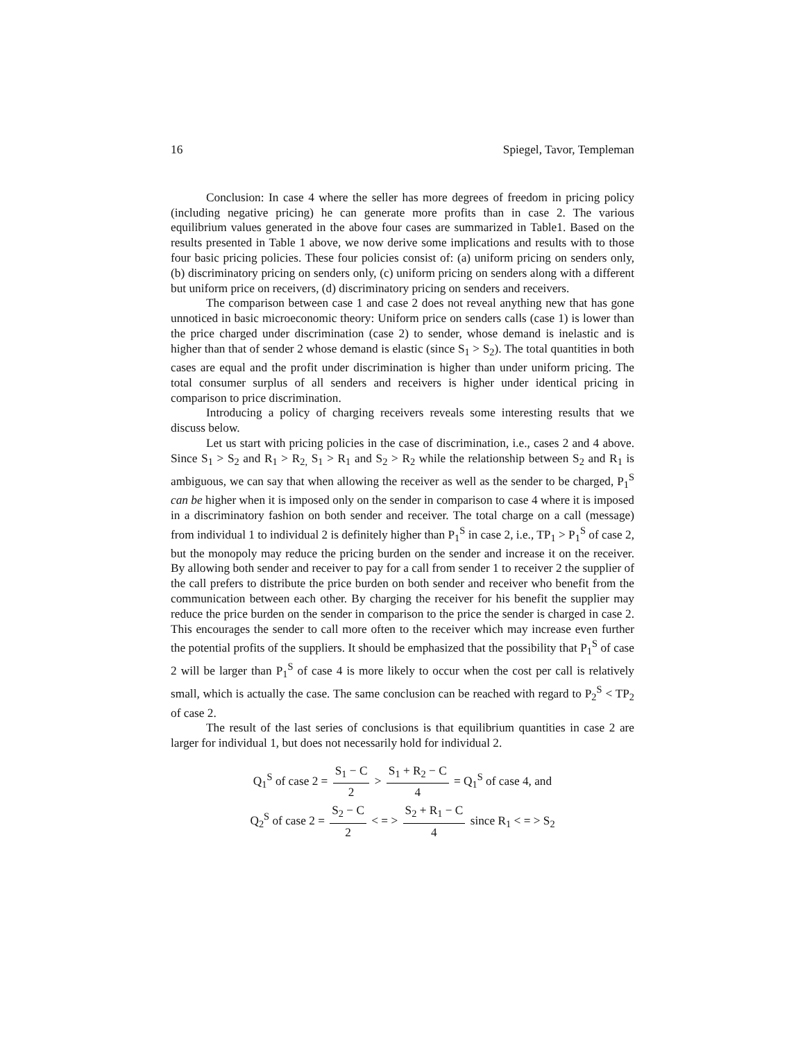16 Spiegel, Tavor, Templeman
Conclusion: In case 4 where the seller has more degrees of freedom in pricing policy (including negative pricing) he can generate more profits than in case 2. The various equilibrium values generated in the above four cases are summarized in Table1. Based on the results presented in Table 1 above, we now derive some implications and results with to those four basic pricing policies. These four policies consist of: (a) uniform pricing on senders only, (b) discriminatory pricing on senders only, (c) uniform pricing on senders along with a different but uniform price on receivers, (d) discriminatory pricing on senders and receivers.
The comparison between case 1 and case 2 does not reveal anything new that has gone unnoticed in basic microeconomic theory: Uniform price on senders calls (case 1) is lower than the price charged under discrimination (case 2) to sender, whose demand is inelastic and is higher than that of sender 2 whose demand is elastic (since S<sub>1</sub> > S<sub>2</sub>). The total quantities in both cases are equal and the profit under discrimination is higher than under uniform pricing. The total consumer surplus of all senders and receivers is higher under identical pricing in comparison to price discrimination.
Introducing a policy of charging receivers reveals some interesting results that we discuss below.
Let us start with pricing policies in the case of discrimination, i.e., cases 2 and 4 above. Since S<sub>1</sub> > S<sub>2</sub> and R<sub>1</sub> > R<sub>2,</sub> S<sub>1</sub> > R<sub>1</sub> and S<sub>2</sub> > R<sub>2</sub> while the relationship between S<sub>2</sub> and R<sub>1</sub> is ambiguous, we can say that when allowing the receiver as well as the sender to be charged, P<sub>1</sub><sup>S</sup> can be higher when it is imposed only on the sender in comparison to case 4 where it is imposed in a discriminatory fashion on both sender and receiver. The total charge on a call (message) from individual 1 to individual 2 is definitely higher than P<sub>1</sub><sup>S</sup> in case 2, i.e., TP<sub>1</sub> > P<sub>1</sub><sup>S</sup> of case 2, but the monopoly may reduce the pricing burden on the sender and increase it on the receiver. By allowing both sender and receiver to pay for a call from sender 1 to receiver 2 the supplier of the call prefers to distribute the price burden on both sender and receiver who benefit from the communication between each other. By charging the receiver for his benefit the supplier may reduce the price burden on the sender in comparison to the price the sender is charged in case 2. This encourages the sender to call more often to the receiver which may increase even further the potential profits of the suppliers. It should be emphasized that the possibility that P<sub>1</sub><sup>S</sup> of case 2 will be larger than P<sub>1</sub><sup>S</sup> of case 4 is more likely to occur when the cost per call is relatively small, which is actually the case. The same conclusion can be reached with regard to P<sub>2</sub><sup>S</sup> < TP<sub>2</sub> of case 2.
The result of the last series of conclusions is that equilibrium quantities in case 2 are larger for individual 1, but does not necessarily hold for individual 2.
Q<sub>1</sub><sup>S</sup> of case 2 = S<sub>1</sub> − C 2 > S<sub>1</sub> + R<sub>2</sub> − C 4 = Q<sub>1</sub><sup>S</sup> of case 4, and
Q<sub>2</sub><sup>S</sup> of case 2 = S<sub>2</sub> − C 2 < = > S<sub>2</sub> + R<sub>1</sub> − C 4 since R<sub>1</sub> < = > S<sub>2</sub>